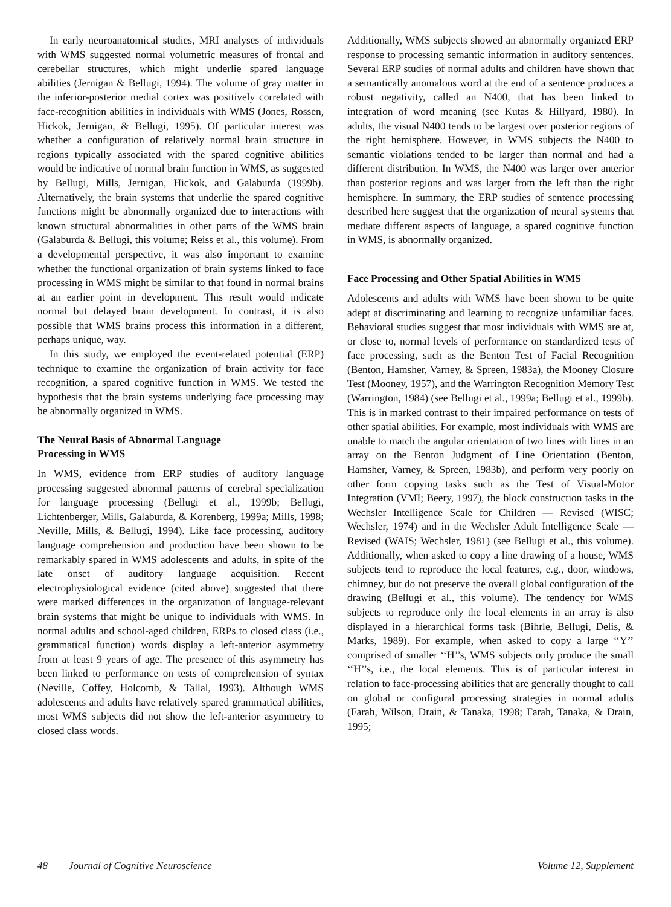In early neuroanatomical studies, MRI analyses of individuals with WMS suggested normal volumetric measures of frontal and cerebellar structures, which might underlie spared language abilities (Jernigan & Bellugi, 1994). The volume of gray matter in the inferior-posterior medial cortex was positively correlated with face-recognition abilities in individuals with WMS (Jones, Rossen, Hickok, Jernigan, & Bellugi, 1995). Of particular interest was whether a configuration of relatively normal brain structure in regions typically associated with the spared cognitive abilities would be indicative of normal brain function in WMS, as suggested by Bellugi, Mills, Jernigan, Hickok, and Galaburda (1999b). Alternatively, the brain systems that underlie the spared cognitive functions might be abnormally organized due to interactions with known structural abnormalities in other parts of the WMS brain (Galaburda & Bellugi, this volume; Reiss et al., this volume). From a developmental perspective, it was also important to examine whether the functional organization of brain systems linked to face processing in WMS might be similar to that found in normal brains at an earlier point in development. This result would indicate normal but delayed brain development. In contrast, it is also possible that WMS brains process this information in a different, perhaps unique, way.
In this study, we employed the event-related potential (ERP) technique to examine the organization of brain activity for face recognition, a spared cognitive function in WMS. We tested the hypothesis that the brain systems underlying face processing may be abnormally organized in WMS.
The Neural Basis of Abnormal Language
Processing in WMS
In WMS, evidence from ERP studies of auditory language processing suggested abnormal patterns of cerebral specialization for language processing (Bellugi et al., 1999b; Bellugi, Lichtenberger, Mills, Galaburda, & Korenberg, 1999a; Mills, 1998; Neville, Mills, & Bellugi, 1994). Like face processing, auditory language comprehension and production have been shown to be remarkably spared in WMS adolescents and adults, in spite of the late onset of auditory language acquisition. Recent electrophysiological evidence (cited above) suggested that there were marked differences in the organization of language-relevant brain systems that might be unique to individuals with WMS. In normal adults and school-aged children, ERPs to closed class (i.e., grammatical function) words display a left-anterior asymmetry from at least 9 years of age. The presence of this asymmetry has been linked to performance on tests of comprehension of syntax (Neville, Coffey, Holcomb, & Tallal, 1993). Although WMS adolescents and adults have relatively spared grammatical abilities, most WMS subjects did not show the left-anterior asymmetry to closed class words.
Additionally, WMS subjects showed an abnormally organized ERP response to processing semantic information in auditory sentences. Several ERP studies of normal adults and children have shown that a semantically anomalous word at the end of a sentence produces a robust negativity, called an N400, that has been linked to integration of word meaning (see Kutas & Hillyard, 1980). In adults, the visual N400 tends to be largest over posterior regions of the right hemisphere. However, in WMS subjects the N400 to semantic violations tended to be larger than normal and had a different distribution. In WMS, the N400 was larger over anterior than posterior regions and was larger from the left than the right hemisphere. In summary, the ERP studies of sentence processing described here suggest that the organization of neural systems that mediate different aspects of language, a spared cognitive function in WMS, is abnormally organized.
Face Processing and Other Spatial Abilities in WMS
Adolescents and adults with WMS have been shown to be quite adept at discriminating and learning to recognize unfamiliar faces. Behavioral studies suggest that most individuals with WMS are at, or close to, normal levels of performance on standardized tests of face processing, such as the Benton Test of Facial Recognition (Benton, Hamsher, Varney, & Spreen, 1983a), the Mooney Closure Test (Mooney, 1957), and the Warrington Recognition Memory Test (Warrington, 1984) (see Bellugi et al., 1999a; Bellugi et al., 1999b). This is in marked contrast to their impaired performance on tests of other spatial abilities. For example, most individuals with WMS are unable to match the angular orientation of two lines with lines in an array on the Benton Judgment of Line Orientation (Benton, Hamsher, Varney, & Spreen, 1983b), and perform very poorly on other form copying tasks such as the Test of Visual-Motor Integration (VMI; Beery, 1997), the block construction tasks in the Wechsler Intelligence Scale for Children — Revised (WISC; Wechsler, 1974) and in the Wechsler Adult Intelligence Scale — Revised (WAIS; Wechsler, 1981) (see Bellugi et al., this volume). Additionally, when asked to copy a line drawing of a house, WMS subjects tend to reproduce the local features, e.g., door, windows, chimney, but do not preserve the overall global configuration of the drawing (Bellugi et al., this volume). The tendency for WMS subjects to reproduce only the local elements in an array is also displayed in a hierarchical forms task (Bihrle, Bellugi, Delis, & Marks, 1989). For example, when asked to copy a large ‘‘Y’’ comprised of smaller ‘‘H’’s, WMS subjects only produce the small ‘‘H’’s, i.e., the local elements. This is of particular interest in relation to face-processing abilities that are generally thought to call on global or configural processing strategies in normal adults (Farah, Wilson, Drain, & Tanaka, 1998; Farah, Tanaka, & Drain, 1995;
48 Journal of Cognitive Neuroscience Volume 12, Supplement